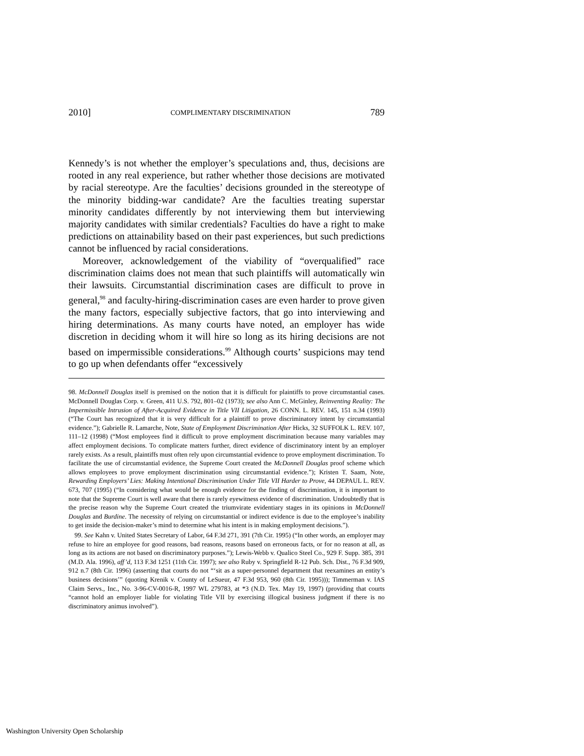2010] COMPLIMENTARY DISCRIMINATION 789
Kennedy’s is not whether the employer’s speculations and, thus, decisions are rooted in any real experience, but rather whether those decisions are motivated by racial stereotype. Are the faculties’ decisions grounded in the stereotype of the minority bidding-war candidate? Are the faculties treating superstar minority candidates differently by not interviewing them but interviewing majority candidates with similar credentials? Faculties do have a right to make predictions on attainability based on their past experiences, but such predictions cannot be influenced by racial considerations.
Moreover, acknowledgement of the viability of “overqualified” race discrimination claims does not mean that such plaintiffs will automatically win their lawsuits. Circumstantial discrimination cases are difficult to prove in general,<sup>98</sup> and faculty-hiring-discrimination cases are even harder to prove given the many factors, especially subjective factors, that go into interviewing and hiring determinations. As many courts have noted, an employer has wide discretion in deciding whom it will hire so long as its hiring decisions are not based on impermissible considerations.<sup>99</sup> Although courts’ suspicions may tend to go up when defendants offer “excessively
98. McDonnell Douglas itself is premised on the notion that it is difficult for plaintiffs to prove circumstantial cases. McDonnell Douglas Corp. v. Green, 411 U.S. 792, 801–02 (1973); see also Ann C. McGinley, Reinventing Reality: The Impermissible Intrusion of After-Acquired Evidence in Title VII Litigation, 26 CONN. L. REV. 145, 151 n.34 (1993) (“The Court has recognized that it is very difficult for a plaintiff to prove discriminatory intent by circumstantial evidence.”); Gabrielle R. Lamarche, Note, State of Employment Discrimination After Hicks, 32 SUFFOLK L. REV. 107, 111–12 (1998) (“Most employees find it difficult to prove employment discrimination because many variables may affect employment decisions. To complicate matters further, direct evidence of discriminatory intent by an employer rarely exists. As a result, plaintiffs must often rely upon circumstantial evidence to prove employment discrimination. To facilitate the use of circumstantial evidence, the Supreme Court created the McDonnell Douglas proof scheme which allows employees to prove employment discrimination using circumstantial evidence.”); Kristen T. Saam, Note, Rewarding Employers’ Lies: Making Intentional Discrimination Under Title VII Harder to Prove, 44 DEPAUL L. REV. 673, 707 (1995) (“In considering what would be enough evidence for the finding of discrimination, it is important to note that the Supreme Court is well aware that there is rarely eyewitness evidence of discrimination. Undoubtedly that is the precise reason why the Supreme Court created the triumvirate evidentiary stages in its opinions in McDonnell Douglas and Burdine. The necessity of relying on circumstantial or indirect evidence is due to the employee’s inability to get inside the decision-maker’s mind to determine what his intent is in making employment decisions.”).
99. See Kahn v. United States Secretary of Labor, 64 F.3d 271, 391 (7th Cir. 1995) (“In other words, an employer may refuse to hire an employee for good reasons, bad reasons, reasons based on erroneous facts, or for no reason at all, as long as its actions are not based on discriminatory purposes.”); Lewis-Webb v. Qualico Steel Co., 929 F. Supp. 385, 391 (M.D. Ala. 1996), aff’d, 113 F.3d 1251 (11th Cir. 1997); see also Ruby v. Springfield R-12 Pub. Sch. Dist., 76 F.3d 909, 912 n.7 (8th Cir. 1996) (asserting that courts do not “‘sit as a super-personnel department that reexamines an entity’s business decisions’” (quoting Krenik v. County of LeSueur, 47 F.3d 953, 960 (8th Cir. 1995))); Timmerman v. IAS Claim Servs., Inc., No. 3-96-CV-0016-R, 1997 WL 279783, at *3 (N.D. Tex. May 19, 1997) (providing that courts “cannot hold an employer liable for violating Title VII by exercising illogical business judgment if there is no discriminatory animus involved”).
Washington University Open Scholarship